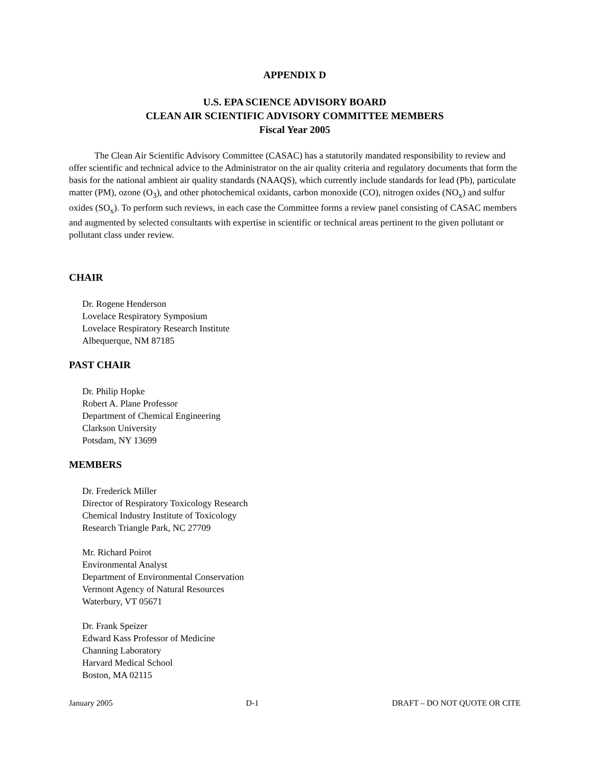APPENDIX D
U.S. EPA SCIENCE ADVISORY BOARD
CLEAN AIR SCIENTIFIC ADVISORY COMMITTEE MEMBERS
Fiscal Year 2005
The Clean Air Scientific Advisory Committee (CASAC) has a statutorily mandated responsibility to review and offer scientific and technical advice to the Administrator on the air quality criteria and regulatory documents that form the basis for the national ambient air quality standards (NAAQS), which currently include standards for lead (Pb), particulate matter (PM), ozone (O<sub>3</sub>), and other photochemical oxidants, carbon monoxide (CO), nitrogen oxides (NO<sub>x</sub>) and sulfur oxides (SO<sub>x</sub>). To perform such reviews, in each case the Committee forms a review panel consisting of CASAC members and augmented by selected consultants with expertise in scientific or technical areas pertinent to the given pollutant or pollutant class under review.
CHAIR
Dr. Rogene Henderson
Lovelace Respiratory Symposium
Lovelace Respiratory Research Institute
Albequerque, NM 87185
PAST CHAIR
Dr. Philip Hopke
Robert A. Plane Professor
Department of Chemical Engineering
Clarkson University
Potsdam, NY 13699
MEMBERS
Dr. Frederick Miller
Director of Respiratory Toxicology Research
Chemical Industry Institute of Toxicology
Research Triangle Park, NC 27709
Mr. Richard Poirot
Environmental Analyst
Department of Environmental Conservation
Vermont Agency of Natural Resources
Waterbury, VT 05671
Dr. Frank Speizer
Edward Kass Professor of Medicine
Channing Laboratory
Harvard Medical School
Boston, MA 02115
January 2005 D-1 DRAFT – DO NOT QUOTE OR CITE